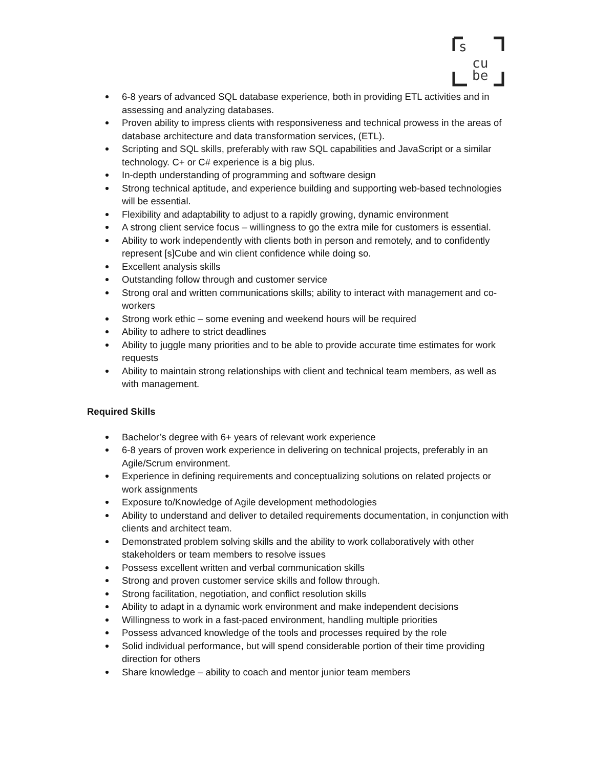s
cu
be
6-8 years of advanced SQL database experience, both in providing ETL activities and in assessing and analyzing databases.
Proven ability to impress clients with responsiveness and technical prowess in the areas of database architecture and data transformation services, (ETL).
Scripting and SQL skills, preferably with raw SQL capabilities and JavaScript or a similar technology. C+ or C# experience is a big plus.
In-depth understanding of programming and software design
Strong technical aptitude, and experience building and supporting web-based technologies will be essential.
Flexibility and adaptability to adjust to a rapidly growing, dynamic environment
A strong client service focus – willingness to go the extra mile for customers is essential.
Ability to work independently with clients both in person and remotely, and to confidently represent [s]Cube and win client confidence while doing so.
Excellent analysis skills
Outstanding follow through and customer service
Strong oral and written communications skills; ability to interact with management and co-workers
Strong work ethic – some evening and weekend hours will be required
Ability to adhere to strict deadlines
Ability to juggle many priorities and to be able to provide accurate time estimates for work requests
Ability to maintain strong relationships with client and technical team members, as well as with management.
Required Skills
Bachelor’s degree with 6+ years of relevant work experience
6-8 years of proven work experience in delivering on technical projects, preferably in an Agile/Scrum environment.
Experience in defining requirements and conceptualizing solutions on related projects or work assignments
Exposure to/Knowledge of Agile development methodologies
Ability to understand and deliver to detailed requirements documentation, in conjunction with clients and architect team.
Demonstrated problem solving skills and the ability to work collaboratively with other stakeholders or team members to resolve issues
Possess excellent written and verbal communication skills
Strong and proven customer service skills and follow through.
Strong facilitation, negotiation, and conflict resolution skills
Ability to adapt in a dynamic work environment and make independent decisions
Willingness to work in a fast-paced environment, handling multiple priorities
Possess advanced knowledge of the tools and processes required by the role
Solid individual performance, but will spend considerable portion of their time providing direction for others
Share knowledge – ability to coach and mentor junior team members